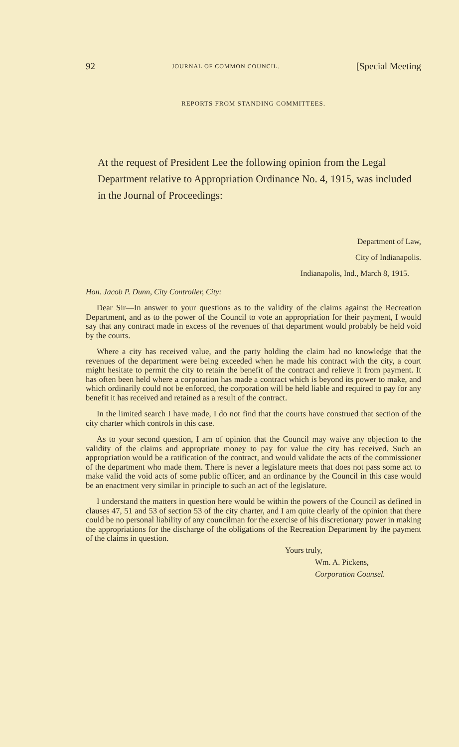92 JOURNAL OF COMMON COUNCIL. [Special Meeting
REPORTS FROM STANDING COMMITTEES.
At the request of President Lee the following opinion from the Legal Department relative to Appropriation Ordinance No. 4, 1915, was included in the Journal of Proceedings:
Department of Law,
City of Indianapolis.
Indianapolis, Ind., March 8, 1915.
Hon. Jacob P. Dunn, City Controller, City:
Dear Sir—In answer to your questions as to the validity of the claims against the Recreation Department, and as to the power of the Council to vote an appropriation for their payment, I would say that any contract made in excess of the revenues of that department would probably be held void by the courts.
Where a city has received value, and the party holding the claim had no knowledge that the revenues of the department were being exceeded when he made his contract with the city, a court might hesitate to permit the city to retain the benefit of the contract and relieve it from payment. It has often been held where a corporation has made a contract which is beyond its power to make, and which ordinarily could not be enforced, the corporation will be held liable and required to pay for any benefit it has received and retained as a result of the contract.
In the limited search I have made, I do not find that the courts have construed that section of the city charter which controls in this case.
As to your second question, I am of opinion that the Council may waive any objection to the validity of the claims and appropriate money to pay for value the city has received. Such an appropriation would be a ratification of the contract, and would validate the acts of the commissioner of the department who made them. There is never a legislature meets that does not pass some act to make valid the void acts of some public officer, and an ordinance by the Council in this case would be an enactment very similar in principle to such an act of the legislature.
I understand the matters in question here would be within the powers of the Council as defined in clauses 47, 51 and 53 of section 53 of the city charter, and I am quite clearly of the opinion that there could be no personal liability of any councilman for the exercise of his discretionary power in making the appropriations for the discharge of the obligations of the Recreation Department by the payment of the claims in question.
Yours truly,
Wm. A. Pickens,
Corporation Counsel.